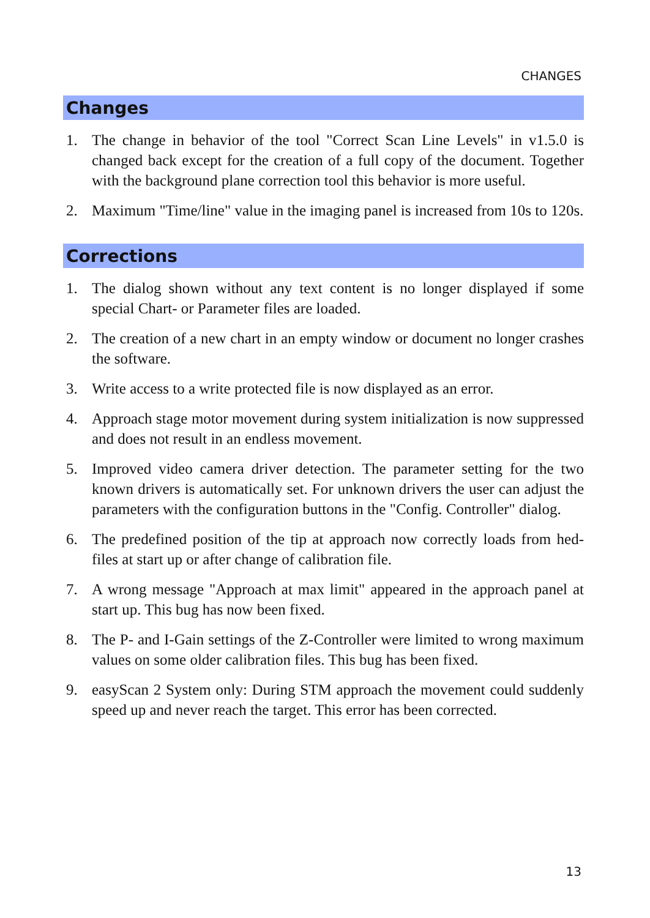CHANGES
Changes
1. The change in behavior of the tool "Correct Scan Line Levels" in v1.5.0 is changed back except for the creation of a full copy of the document. Together with the background plane correction tool this behavior is more useful.
2. Maximum "Time/line" value in the imaging panel is increased from 10s to 120s.
Corrections
1. The dialog shown without any text content is no longer displayed if some special Chart- or Parameter files are loaded.
2. The creation of a new chart in an empty window or document no longer crashes the software.
3. Write access to a write protected file is now displayed as an error.
4. Approach stage motor movement during system initialization is now suppressed and does not result in an endless movement.
5. Improved video camera driver detection. The parameter setting for the two known drivers is automatically set. For unknown drivers the user can adjust the parameters with the configuration buttons in the "Config. Controller" dialog.
6. The predefined position of the tip at approach now correctly loads from hed-files at start up or after change of calibration file.
7. A wrong message "Approach at max limit" appeared in the approach panel at start up. This bug has now been fixed.
8. The P- and I-Gain settings of the Z-Controller were limited to wrong maximum values on some older calibration files. This bug has been fixed.
9. easyScan 2 System only: During STM approach the movement could suddenly speed up and never reach the target. This error has been corrected.
13